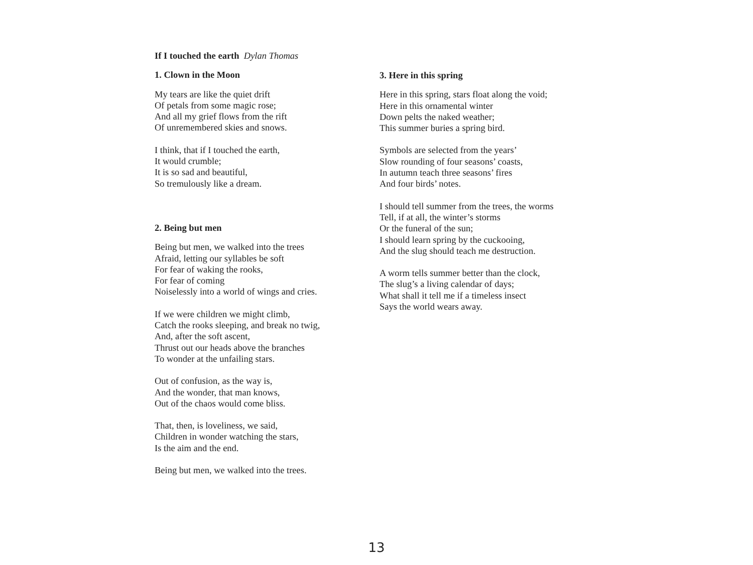If I touched the earth Dylan Thomas
1. Clown in the Moon
My tears are like the quiet drift
Of petals from some magic rose;
And all my grief flows from the rift
Of unremembered skies and snows.
I think, that if I touched the earth,
It would crumble;
It is so sad and beautiful,
So tremulously like a dream.
2. Being but men
Being but men, we walked into the trees
Afraid, letting our syllables be soft
For fear of waking the rooks,
For fear of coming
Noiselessly into a world of wings and cries.
If we were children we might climb,
Catch the rooks sleeping, and break no twig,
And, after the soft ascent,
Thrust out our heads above the branches
To wonder at the unfailing stars.
Out of confusion, as the way is,
And the wonder, that man knows,
Out of the chaos would come bliss.
That, then, is loveliness, we said,
Children in wonder watching the stars,
Is the aim and the end.
Being but men, we walked into the trees.
3. Here in this spring
Here in this spring, stars float along the void;
Here in this ornamental winter
Down pelts the naked weather;
This summer buries a spring bird.
Symbols are selected from the years’
Slow rounding of four seasons’ coasts,
In autumn teach three seasons’ fires
And four birds’ notes.
I should tell summer from the trees, the worms
Tell, if at all, the winter’s storms
Or the funeral of the sun;
I should learn spring by the cuckooing,
And the slug should teach me destruction.
A worm tells summer better than the clock,
The slug’s a living calendar of days;
What shall it tell me if a timeless insect
Says the world wears away.
13